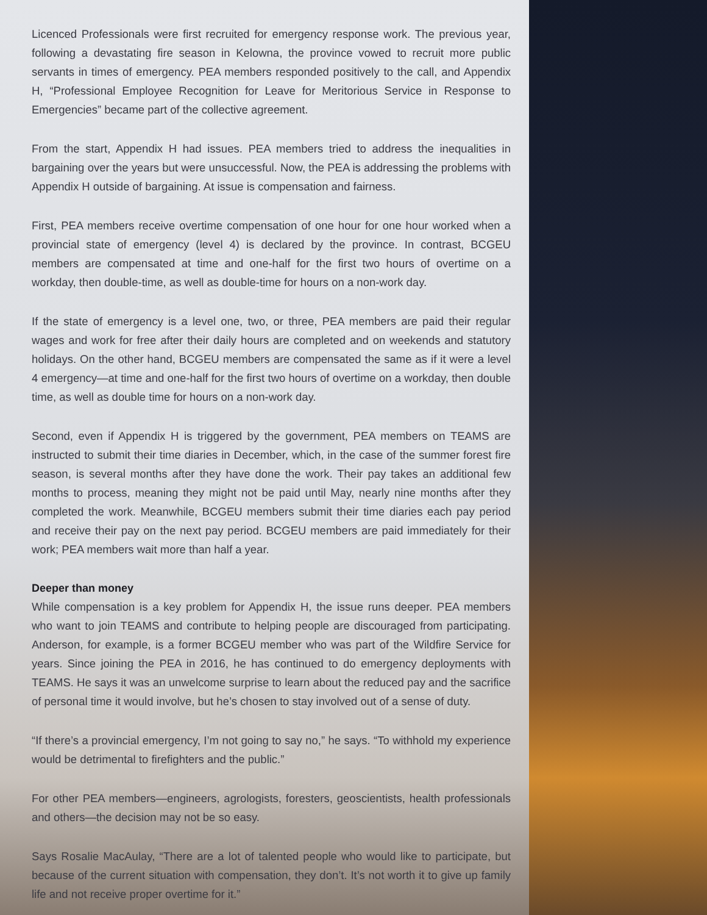Licenced Professionals were first recruited for emergency response work. The previous year, following a devastating fire season in Kelowna, the province vowed to recruit more public servants in times of emergency. PEA members responded positively to the call, and Appendix H, “Professional Employee Recognition for Leave for Meritorious Service in Response to Emergencies” became part of the collective agreement.
From the start, Appendix H had issues. PEA members tried to address the inequalities in bargaining over the years but were unsuccessful. Now, the PEA is addressing the problems with Appendix H outside of bargaining. At issue is compensation and fairness.
First, PEA members receive overtime compensation of one hour for one hour worked when a provincial state of emergency (level 4) is declared by the province. In contrast, BCGEU members are compensated at time and one-half for the first two hours of overtime on a workday, then double-time, as well as double-time for hours on a non-work day.
If the state of emergency is a level one, two, or three, PEA members are paid their regular wages and work for free after their daily hours are completed and on weekends and statutory holidays. On the other hand, BCGEU members are compensated the same as if it were a level 4 emergency—at time and one-half for the first two hours of overtime on a workday, then double time, as well as double time for hours on a non-work day.
Second, even if Appendix H is triggered by the government, PEA members on TEAMS are instructed to submit their time diaries in December, which, in the case of the summer forest fire season, is several months after they have done the work. Their pay takes an additional few months to process, meaning they might not be paid until May, nearly nine months after they completed the work. Meanwhile, BCGEU members submit their time diaries each pay period and receive their pay on the next pay period. BCGEU members are paid immediately for their work; PEA members wait more than half a year.
Deeper than money
While compensation is a key problem for Appendix H, the issue runs deeper. PEA members who want to join TEAMS and contribute to helping people are discouraged from participating. Anderson, for example, is a former BCGEU member who was part of the Wildfire Service for years. Since joining the PEA in 2016, he has continued to do emergency deployments with TEAMS. He says it was an unwelcome surprise to learn about the reduced pay and the sacrifice of personal time it would involve, but he’s chosen to stay involved out of a sense of duty.
“If there’s a provincial emergency, I’m not going to say no,” he says. “To withhold my experience would be detrimental to firefighters and the public.”
For other PEA members—engineers, agrologists, foresters, geoscientists, health professionals and others—the decision may not be so easy.
Says Rosalie MacAulay, “There are a lot of talented people who would like to participate, but because of the current situation with compensation, they don’t. It’s not worth it to give up family life and not receive proper overtime for it.”